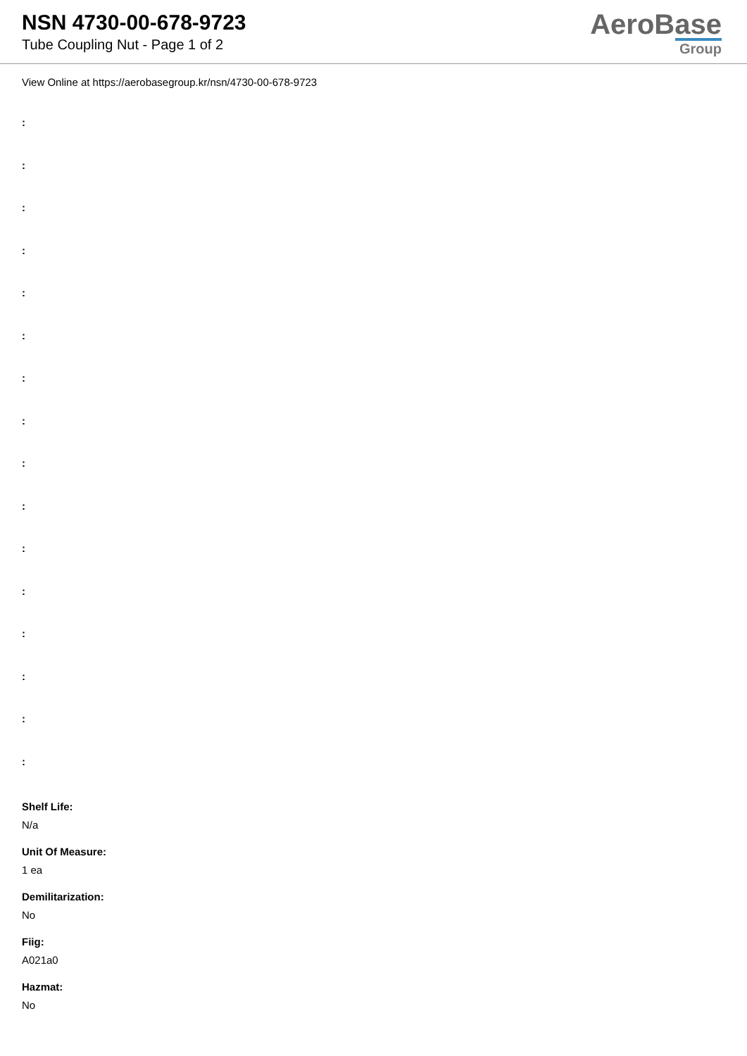NSN 4730-00-678-9723
Tube Coupling Nut - Page 1 of 2
AeroBase
Group
View Online at https://aerobasegroup.kr/nsn/4730-00-678-9723
:
:
:
:
:
:
:
:
:
:
:
:
:
:
:
:
Shelf Life:
N/a
Unit Of Measure:
1 ea
Demilitarization:
No
Fiig:
A021a0
Hazmat:
No